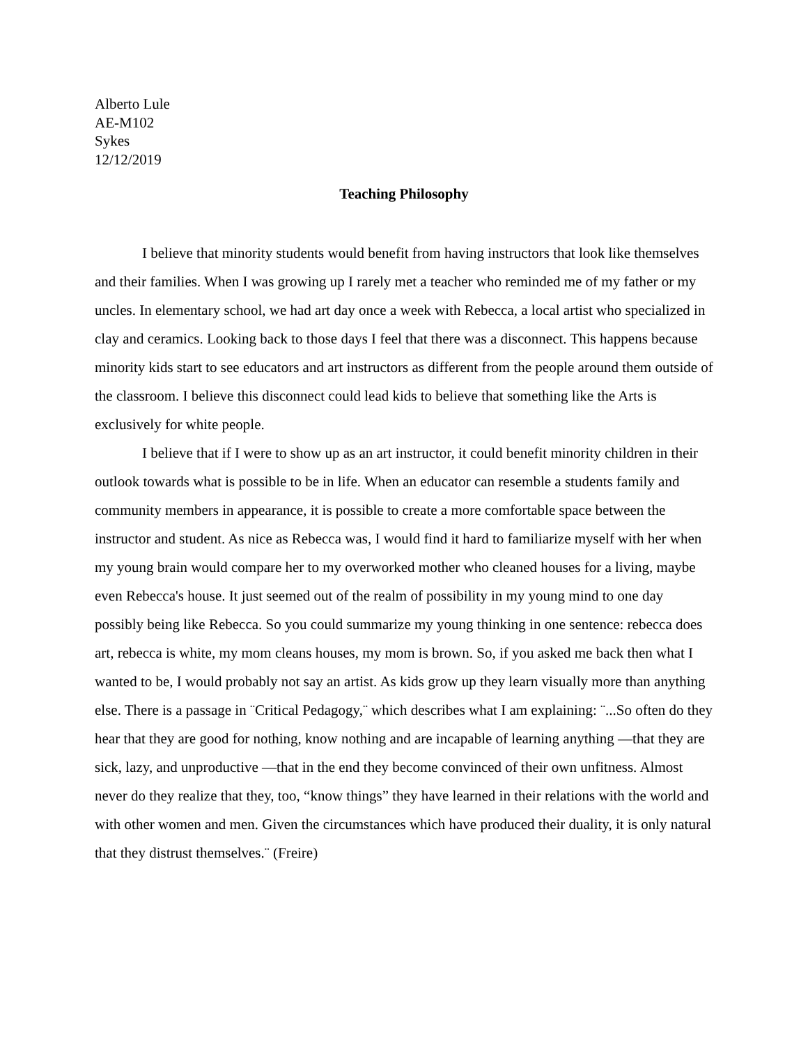Alberto Lule
AE-M102
Sykes
12/12/2019
Teaching Philosophy
I believe that minority students would benefit from having instructors that look like themselves and their families. When I was growing up I rarely met a teacher who reminded me of my father or my uncles. In elementary school, we had art day once a week with Rebecca, a local artist who specialized in clay and ceramics. Looking back to those days I feel that there was a disconnect. This happens because minority kids start to see educators and art instructors as different from the people around them outside of the classroom. I believe this disconnect could lead kids to believe that something like the Arts is exclusively for white people.
I believe that if I were to show up as an art instructor, it could benefit minority children in their outlook towards what is possible to be in life. When an educator can resemble a students family and community members in appearance, it is possible to create a more comfortable space between the instructor and student. As nice as Rebecca was, I would find it hard to familiarize myself with her when my young brain would compare her to my overworked mother who cleaned houses for a living, maybe even Rebecca's house. It just seemed out of the realm of possibility in my young mind to one day possibly being like Rebecca. So you could summarize my young thinking in one sentence: rebecca does art, rebecca is white, my mom cleans houses, my mom is brown. So, if you asked me back then what I wanted to be, I would probably not say an artist. As kids grow up they learn visually more than anything else. There is a passage in ¨Critical Pedagogy,¨ which describes what I am explaining: ¨...So often do they hear that they are good for nothing, know nothing and are incapable of learning anything —that they are sick, lazy, and unproductive —that in the end they become convinced of their own unfitness. Almost never do they realize that they, too, “know things” they have learned in their relations with the world and with other women and men. Given the circumstances which have produced their duality, it is only natural that they distrust themselves.¨ (Freire)